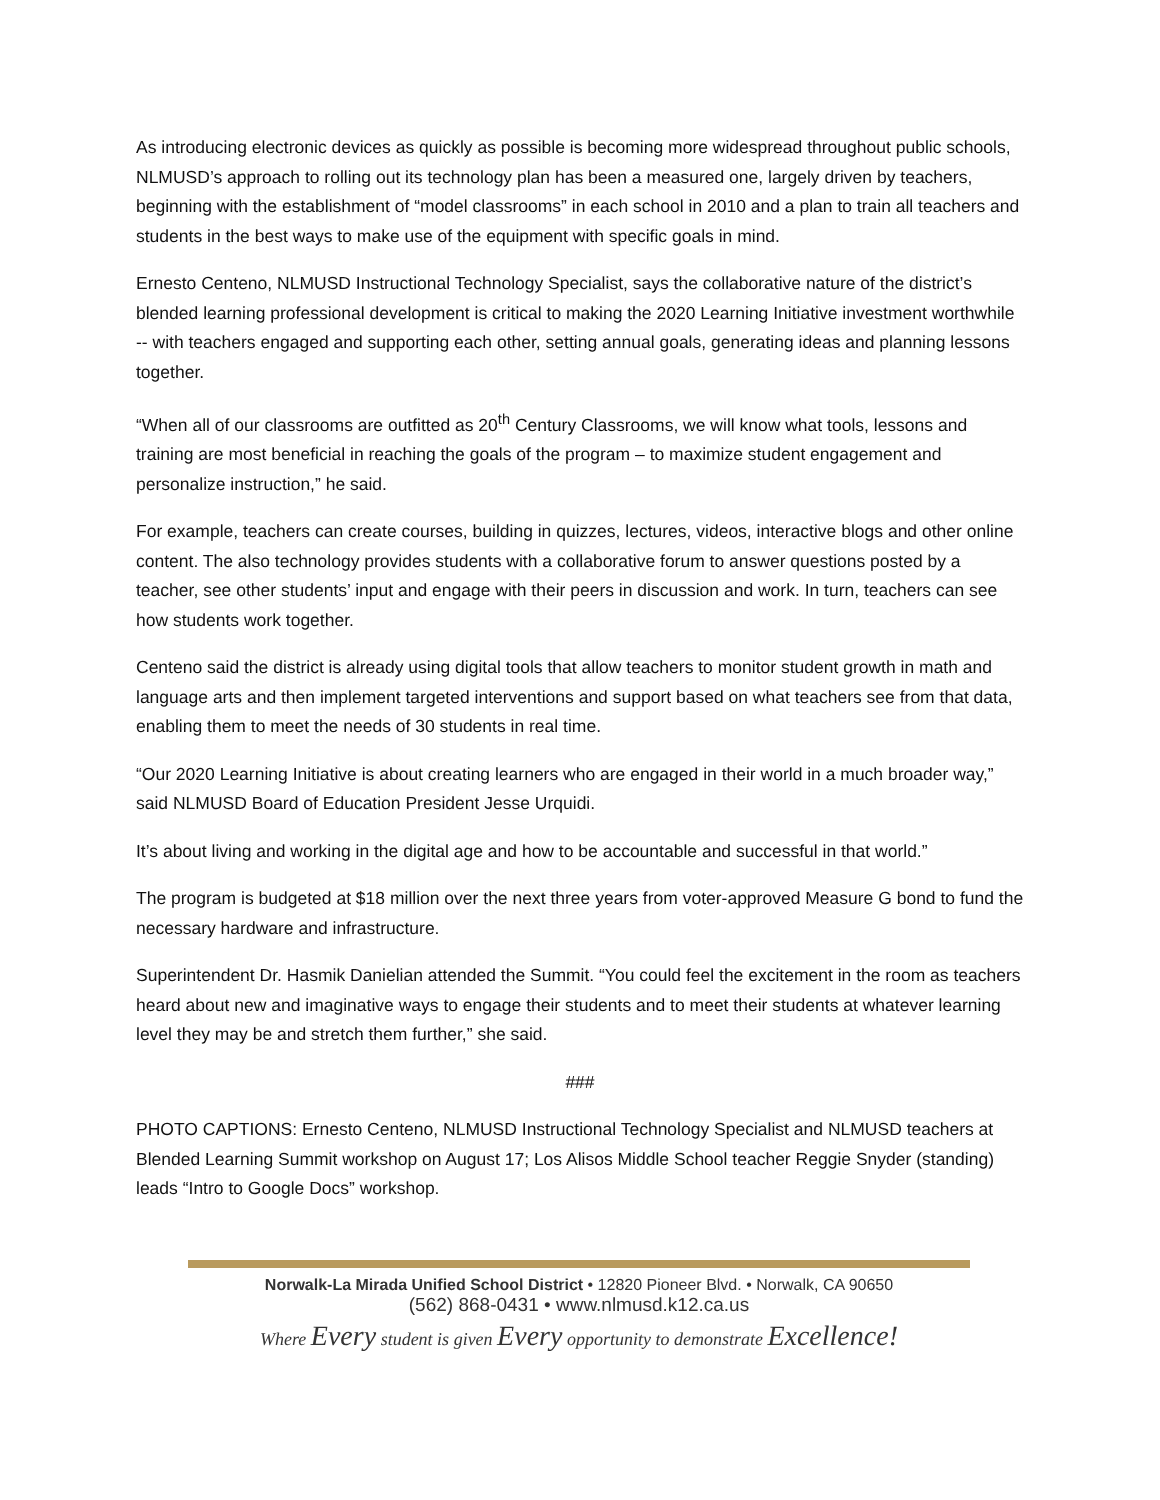As introducing electronic devices as quickly as possible is becoming more widespread throughout public schools, NLMUSD’s approach to rolling out its technology plan has been a measured one, largely driven by teachers, beginning with the establishment of “model classrooms” in each school in 2010 and a plan to train all teachers and students in the best ways to make use of the equipment with specific goals in mind.
Ernesto Centeno, NLMUSD Instructional Technology Specialist, says the collaborative nature of the district’s blended learning professional development is critical to making the 2020 Learning Initiative investment worthwhile -- with teachers engaged and supporting each other, setting annual goals, generating ideas and planning lessons together.
“When all of our classrooms are outfitted as 20<sup>th</sup> Century Classrooms, we will know what tools, lessons and training are most beneficial in reaching the goals of the program – to maximize student engagement and personalize instruction,” he said.
For example, teachers can create courses, building in quizzes, lectures, videos, interactive blogs and other online content. The also technology provides students with a collaborative forum to answer questions posted by a teacher, see other students’ input and engage with their peers in discussion and work. In turn, teachers can see how students work together.
Centeno said the district is already using digital tools that allow teachers to monitor student growth in math and language arts and then implement targeted interventions and support based on what teachers see from that data, enabling them to meet the needs of 30 students in real time.
“Our 2020 Learning Initiative is about creating learners who are engaged in their world in a much broader way,” said NLMUSD Board of Education President Jesse Urquidi.
It’s about living and working in the digital age and how to be accountable and successful in that world.”
The program is budgeted at $18 million over the next three years from voter-approved Measure G bond to fund the necessary hardware and infrastructure.
Superintendent Dr. Hasmik Danielian attended the Summit. “You could feel the excitement in the room as teachers heard about new and imaginative ways to engage their students and to meet their students at whatever learning level they may be and stretch them further,” she said.
###
PHOTO CAPTIONS: Ernesto Centeno, NLMUSD Instructional Technology Specialist and NLMUSD teachers at Blended Learning Summit workshop on August 17; Los Alisos Middle School teacher Reggie Snyder (standing) leads “Intro to Google Docs” workshop.
Norwalk-La Mirada Unified School District • 12820 Pioneer Blvd. • Norwalk, CA 90650
(562) 868-0431 • www.nlmusd.k12.ca.us
Where Every student is given Every opportunity to demonstrate Excellence!